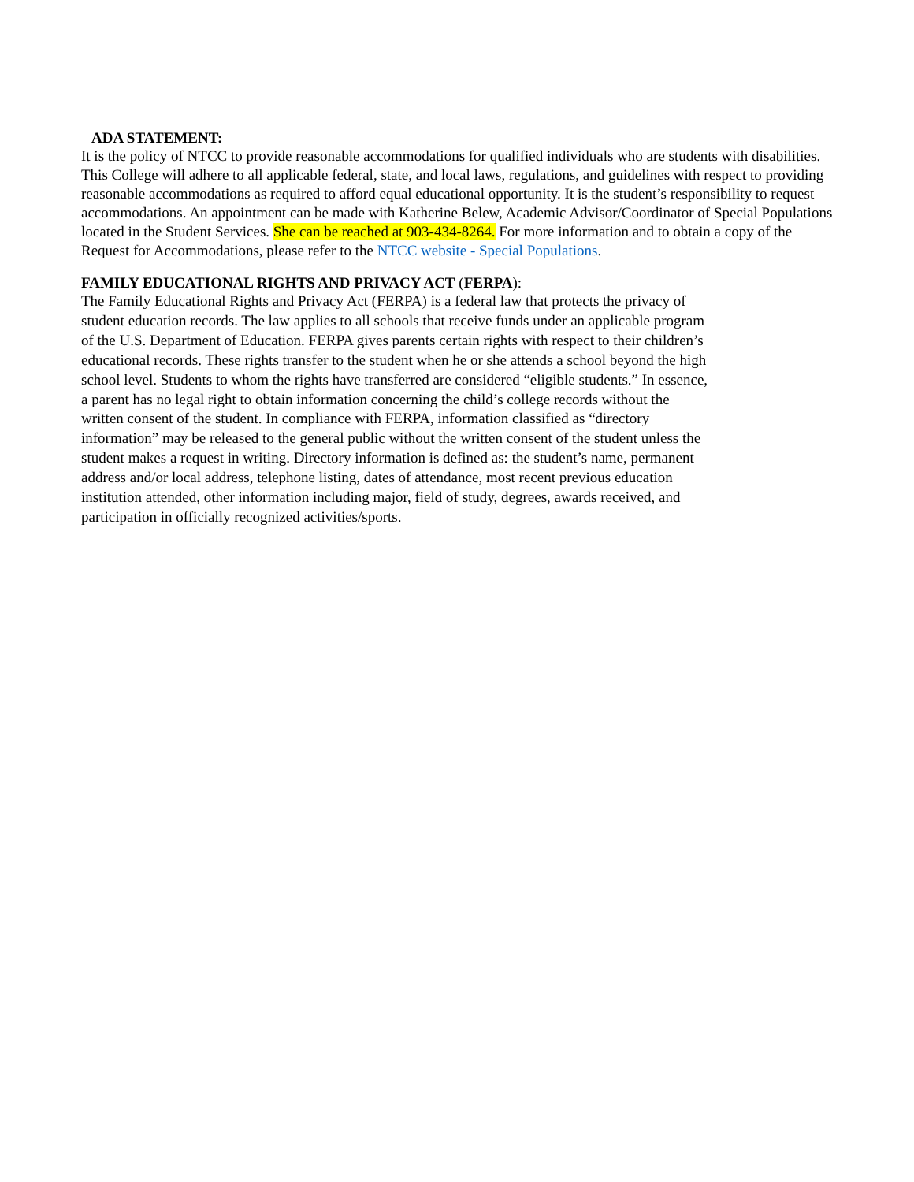ADA STATEMENT:
It is the policy of NTCC to provide reasonable accommodations for qualified individuals who are students with disabilities. This College will adhere to all applicable federal, state, and local laws, regulations, and guidelines with respect to providing reasonable accommodations as required to afford equal educational opportunity. It is the student’s responsibility to request accommodations. An appointment can be made with Katherine Belew, Academic Advisor/Coordinator of Special Populations located in the Student Services. She can be reached at 903-434-8264. For more information and to obtain a copy of the Request for Accommodations, please refer to the NTCC website - Special Populations.
FAMILY EDUCATIONAL RIGHTS AND PRIVACY ACT (FERPA):
The Family Educational Rights and Privacy Act (FERPA) is a federal law that protects the privacy of student education records. The law applies to all schools that receive funds under an applicable program of the U.S. Department of Education. FERPA gives parents certain rights with respect to their children’s educational records. These rights transfer to the student when he or she attends a school beyond the high school level. Students to whom the rights have transferred are considered “eligible students.” In essence, a parent has no legal right to obtain information concerning the child’s college records without the written consent of the student. In compliance with FERPA, information classified as “directory information” may be released to the general public without the written consent of the student unless the student makes a request in writing. Directory information is defined as: the student’s name, permanent address and/or local address, telephone listing, dates of attendance, most recent previous education institution attended, other information including major, field of study, degrees, awards received, and participation in officially recognized activities/sports.